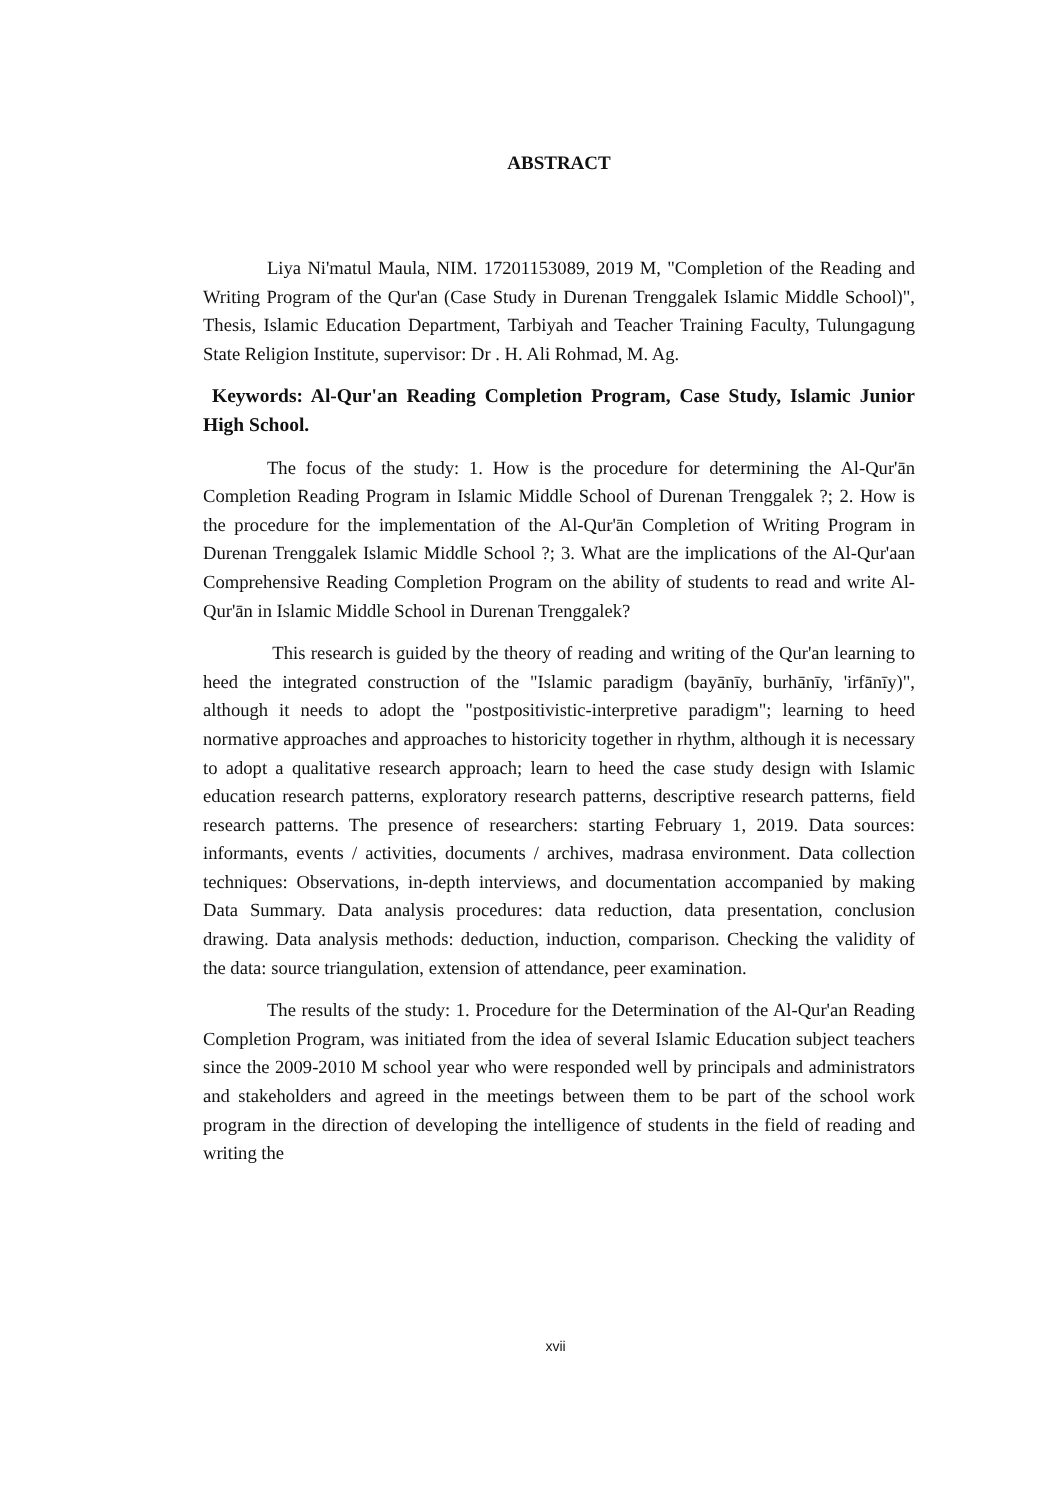ABSTRACT
Liya Ni'matul Maula, NIM. 17201153089, 2019 M, "Completion of the Reading and Writing Program of the Qur'an (Case Study in Durenan Trenggalek Islamic Middle School)", Thesis, Islamic Education Department, Tarbiyah and Teacher Training Faculty, Tulungagung State Religion Institute, supervisor: Dr . H. Ali Rohmad, M. Ag.
Keywords: Al-Qur'an Reading Completion Program, Case Study, Islamic Junior High School.
The focus of the study: 1. How is the procedure for determining the Al-Qur'ān Completion Reading Program in Islamic Middle School of Durenan Trenggalek ?; 2. How is the procedure for the implementation of the Al-Qur'ān Completion of Writing Program in Durenan Trenggalek Islamic Middle School ?; 3. What are the implications of the Al-Qur'aan Comprehensive Reading Completion Program on the ability of students to read and write Al-Qur'ān in Islamic Middle School in Durenan Trenggalek?
This research is guided by the theory of reading and writing of the Qur'an learning to heed the integrated construction of the "Islamic paradigm (bayānīy, burhānīy, 'irfānīy)", although it needs to adopt the "postpositivistic-interpretive paradigm"; learning to heed normative approaches and approaches to historicity together in rhythm, although it is necessary to adopt a qualitative research approach; learn to heed the case study design with Islamic education research patterns, exploratory research patterns, descriptive research patterns, field research patterns. The presence of researchers: starting February 1, 2019. Data sources: informants, events / activities, documents / archives, madrasa environment. Data collection techniques: Observations, in-depth interviews, and documentation accompanied by making Data Summary. Data analysis procedures: data reduction, data presentation, conclusion drawing. Data analysis methods: deduction, induction, comparison. Checking the validity of the data: source triangulation, extension of attendance, peer examination.
The results of the study: 1. Procedure for the Determination of the Al-Qur'an Reading Completion Program, was initiated from the idea of several Islamic Education subject teachers since the 2009-2010 M school year who were responded well by principals and administrators and stakeholders and agreed in the meetings between them to be part of the school work program in the direction of developing the intelligence of students in the field of reading and writing the
xvii